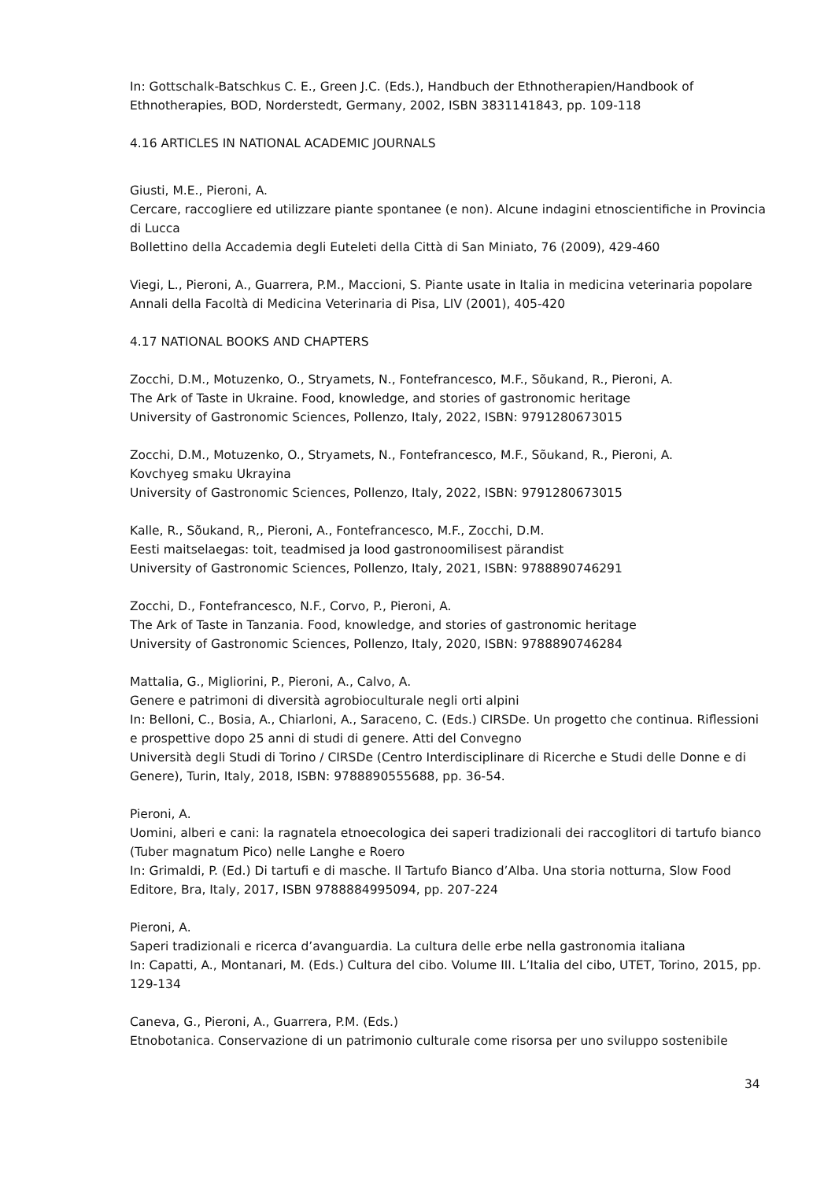In: Gottschalk-Batschkus C. E., Green J.C. (Eds.), Handbuch der Ethnotherapien/Handbook of Ethnotherapies, BOD, Norderstedt, Germany, 2002, ISBN 3831141843, pp. 109-118
4.16 ARTICLES IN NATIONAL ACADEMIC JOURNALS
Giusti, M.E., Pieroni, A.
Cercare, raccogliere ed utilizzare piante spontanee (e non). Alcune indagini etnoscientifiche in Provincia di Lucca
Bollettino della Accademia degli Euteleti della Città di San Miniato, 76 (2009), 429-460
Viegi, L., Pieroni, A., Guarrera, P.M., Maccioni, S. Piante usate in Italia in medicina veterinaria popolare
Annali della Facoltà di Medicina Veterinaria di Pisa, LIV (2001), 405-420
4.17 NATIONAL BOOKS AND CHAPTERS
Zocchi, D.M., Motuzenko, O., Stryamets, N., Fontefrancesco, M.F., Sõukand, R., Pieroni, A.
The Ark of Taste in Ukraine. Food, knowledge, and stories of gastronomic heritage
University of Gastronomic Sciences, Pollenzo, Italy, 2022, ISBN: 9791280673015
Zocchi, D.M., Motuzenko, O., Stryamets, N., Fontefrancesco, M.F., Sõukand, R., Pieroni, A.
Kovchyeg smaku Ukrayina
University of Gastronomic Sciences, Pollenzo, Italy, 2022, ISBN: 9791280673015
Kalle, R., Sõukand, R,, Pieroni, A., Fontefrancesco, M.F., Zocchi, D.M.
Eesti maitselaegas: toit, teadmised ja lood gastronoomilisest pärandist
University of Gastronomic Sciences, Pollenzo, Italy, 2021, ISBN: 9788890746291
Zocchi, D., Fontefrancesco, N.F., Corvo, P., Pieroni, A.
The Ark of Taste in Tanzania. Food, knowledge, and stories of gastronomic heritage
University of Gastronomic Sciences, Pollenzo, Italy, 2020, ISBN: 9788890746284
Mattalia, G., Migliorini, P., Pieroni, A., Calvo, A.
Genere e patrimoni di diversità agrobioculturale negli orti alpini
In: Belloni, C., Bosia, A., Chiarloni, A., Saraceno, C. (Eds.) CIRSDe. Un progetto che continua. Riflessioni e prospettive dopo 25 anni di studi di genere. Atti del Convegno
Università degli Studi di Torino / CIRSDe (Centro Interdisciplinare di Ricerche e Studi delle Donne e di Genere), Turin, Italy, 2018, ISBN: 9788890555688, pp. 36-54.
Pieroni, A.
Uomini, alberi e cani: la ragnatela etnoecologica dei saperi tradizionali dei raccoglitori di tartufo bianco (Tuber magnatum Pico) nelle Langhe e Roero
In: Grimaldi, P. (Ed.) Di tartufi e di masche. Il Tartufo Bianco d’Alba. Una storia notturna, Slow Food Editore, Bra, Italy, 2017, ISBN 9788884995094, pp. 207-224
Pieroni, A.
Saperi tradizionali e ricerca d’avanguardia. La cultura delle erbe nella gastronomia italiana
In: Capatti, A., Montanari, M. (Eds.) Cultura del cibo. Volume III. L’Italia del cibo, UTET, Torino, 2015, pp. 129-134
Caneva, G., Pieroni, A., Guarrera, P.M. (Eds.)
Etnobotanica. Conservazione di un patrimonio culturale come risorsa per uno sviluppo sostenibile
34